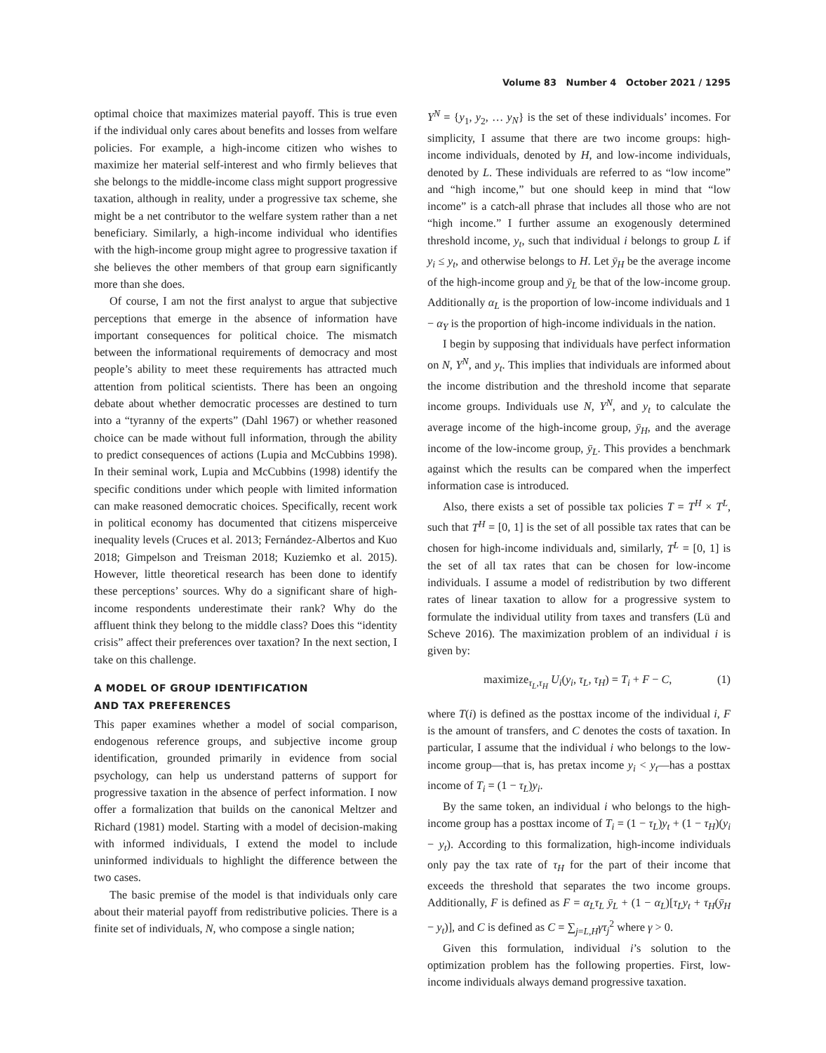Volume 83 Number 4 October 2021 / 1295
optimal choice that maximizes material payoff. This is true even if the individual only cares about benefits and losses from welfare policies. For example, a high-income citizen who wishes to maximize her material self-interest and who firmly believes that she belongs to the middle-income class might support progressive taxation, although in reality, under a progressive tax scheme, she might be a net contributor to the welfare system rather than a net beneficiary. Similarly, a high-income individual who identifies with the high-income group might agree to progressive taxation if she believes the other members of that group earn significantly more than she does.
Of course, I am not the first analyst to argue that subjective perceptions that emerge in the absence of information have important consequences for political choice. The mismatch between the informational requirements of democracy and most people’s ability to meet these requirements has attracted much attention from political scientists. There has been an ongoing debate about whether democratic processes are destined to turn into a “tyranny of the experts” (Dahl 1967) or whether reasoned choice can be made without full information, through the ability to predict consequences of actions (Lupia and McCubbins 1998). In their seminal work, Lupia and McCubbins (1998) identify the specific conditions under which people with limited information can make reasoned democratic choices. Specifically, recent work in political economy has documented that citizens misperceive inequality levels (Cruces et al. 2013; Fernández-Albertos and Kuo 2018; Gimpelson and Treisman 2018; Kuziemko et al. 2015). However, little theoretical research has been done to identify these perceptions’ sources. Why do a significant share of high-income respondents underestimate their rank? Why do the affluent think they belong to the middle class? Does this “identity crisis” affect their preferences over taxation? In the next section, I take on this challenge.
A MODEL OF GROUP IDENTIFICATION
AND TAX PREFERENCES
This paper examines whether a model of social comparison, endogenous reference groups, and subjective income group identification, grounded primarily in evidence from social psychology, can help us understand patterns of support for progressive taxation in the absence of perfect information. I now offer a formalization that builds on the canonical Meltzer and Richard (1981) model. Starting with a model of decision-making with informed individuals, I extend the model to include uninformed individuals to highlight the difference between the two cases.
The basic premise of the model is that individuals only care about their material payoff from redistributive policies. There is a finite set of individuals, N, who compose a single nation;
Y<sup>N</sup> = {y<sub>1</sub>, y<sub>2</sub>, … y<sub>N</sub>} is the set of these individuals’ incomes. For simplicity, I assume that there are two income groups: high-income individuals, denoted by H, and low-income individuals, denoted by L. These individuals are referred to as “low income” and “high income,” but one should keep in mind that “low income” is a catch-all phrase that includes all those who are not “high income.” I further assume an exogenously determined threshold income, y<sub>t</sub>, such that individual i belongs to group L if y<sub>i</sub> ≤ y<sub>t</sub>, and otherwise belongs to H. Let ȳ<sub>H</sub> be the average income of the high-income group and ȳ<sub>L</sub> be that of the low-income group. Additionally α<sub>L</sub> is the proportion of low-income individuals and 1 − α<sub>Y</sub> is the proportion of high-income individuals in the nation.
I begin by supposing that individuals have perfect information on N, Y<sup>N</sup>, and y<sub>t</sub>. This implies that individuals are informed about the income distribution and the threshold income that separate income groups. Individuals use N, Y<sup>N</sup>, and y<sub>t</sub> to calculate the average income of the high-income group, ȳ<sub>H</sub>, and the average income of the low-income group, ȳ<sub>L</sub>. This provides a benchmark against which the results can be compared when the imperfect information case is introduced.
Also, there exists a set of possible tax policies T = T<sup>H</sup> × T<sup>L</sup>, such that T<sup>H</sup> = [0, 1] is the set of all possible tax rates that can be chosen for high-income individuals and, similarly, T<sup>L</sup> = [0, 1] is the set of all tax rates that can be chosen for low-income individuals. I assume a model of redistribution by two different rates of linear taxation to allow for a progressive system to formulate the individual utility from taxes and transfers (Lü and Scheve 2016). The maximization problem of an individual i is given by:
maximize<sub>τ<sub>L</sub>,τ<sub>H</sub></sub> U<sub>i</sub>(y<sub>i</sub>, τ<sub>L</sub>, τ<sub>H</sub>) = T<sub>i</sub> + F − C, (1)
where T(i) is defined as the posttax income of the individual i, F is the amount of transfers, and C denotes the costs of taxation. In particular, I assume that the individual i who belongs to the low-income group—that is, has pretax income y<sub>i</sub> < y<sub>t</sub>—has a posttax income of T<sub>i</sub> = (1 − τ<sub>L</sub>)y<sub>i</sub>.
By the same token, an individual i who belongs to the high-income group has a posttax income of T<sub>i</sub> = (1 − τ<sub>L</sub>)y<sub>t</sub> + (1 − τ<sub>H</sub>)(y<sub>i</sub> − y<sub>t</sub>). According to this formalization, high-income individuals only pay the tax rate of τ<sub>H</sub> for the part of their income that exceeds the threshold that separates the two income groups. Additionally, F is defined as F = α<sub>L</sub>τ<sub>L</sub> ȳ<sub>L</sub> + (1 − α<sub>L</sub>)[τ<sub>L</sub>y<sub>t</sub> + τ<sub>H</sub>(ȳ<sub>H</sub> − y<sub>t</sub>)], and C is defined as C = ∑<sub>j=L,H</sub>γτ<sub>j</sub><sup>2</sup> where γ > 0.
Given this formulation, individual i’s solution to the optimization problem has the following properties. First, low-income individuals always demand progressive taxation.